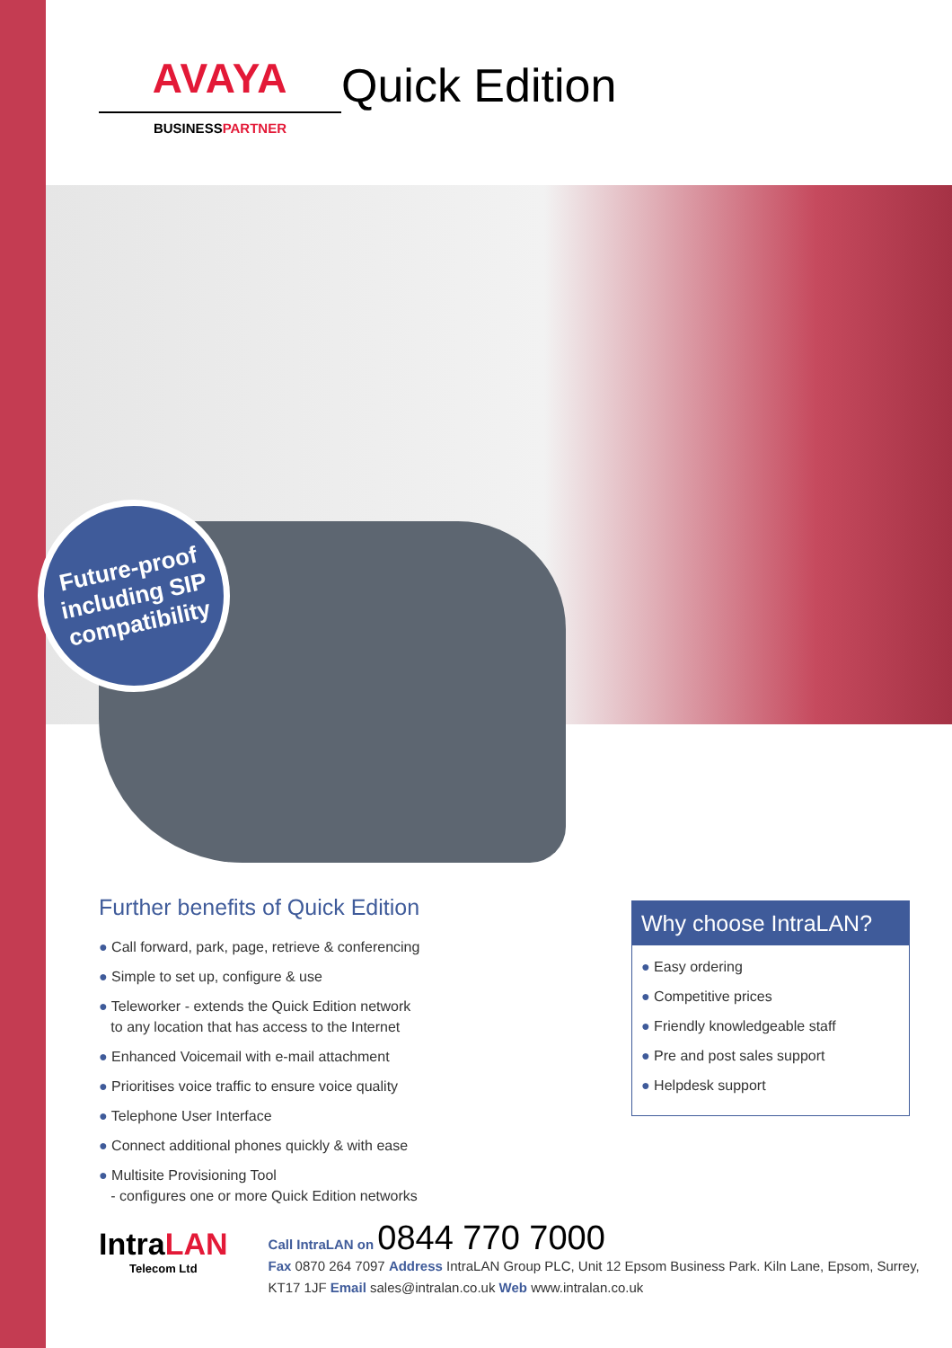AVAYA
BUSINESSPARTNER
Quick Edition
Future-proof including SIP compatibility
Further benefits of Quick Edition
● Call forward, park, page, retrieve & conferencing
● Simple to set up, configure & use
● Teleworker - extends the Quick Edition network
to any location that has access to the Internet
● Enhanced Voicemail with e-mail attachment
● Prioritises voice traffic to ensure voice quality
● Telephone User Interface
● Connect additional phones quickly & with ease
● Multisite Provisioning Tool
- configures one or more Quick Edition networks
Why choose IntraLAN?
● Easy ordering
● Competitive prices
● Friendly knowledgeable staff
● Pre and post sales support
● Helpdesk support
IntraLAN
Telecom Ltd
Call IntraLAN on 0844 770 7000
Fax 0870 264 7097 Address IntraLAN Group PLC, Unit 12 Epsom Business Park. Kiln Lane, Epsom, Surrey, KT17 1JF Email sales@intralan.co.uk Web www.intralan.co.uk